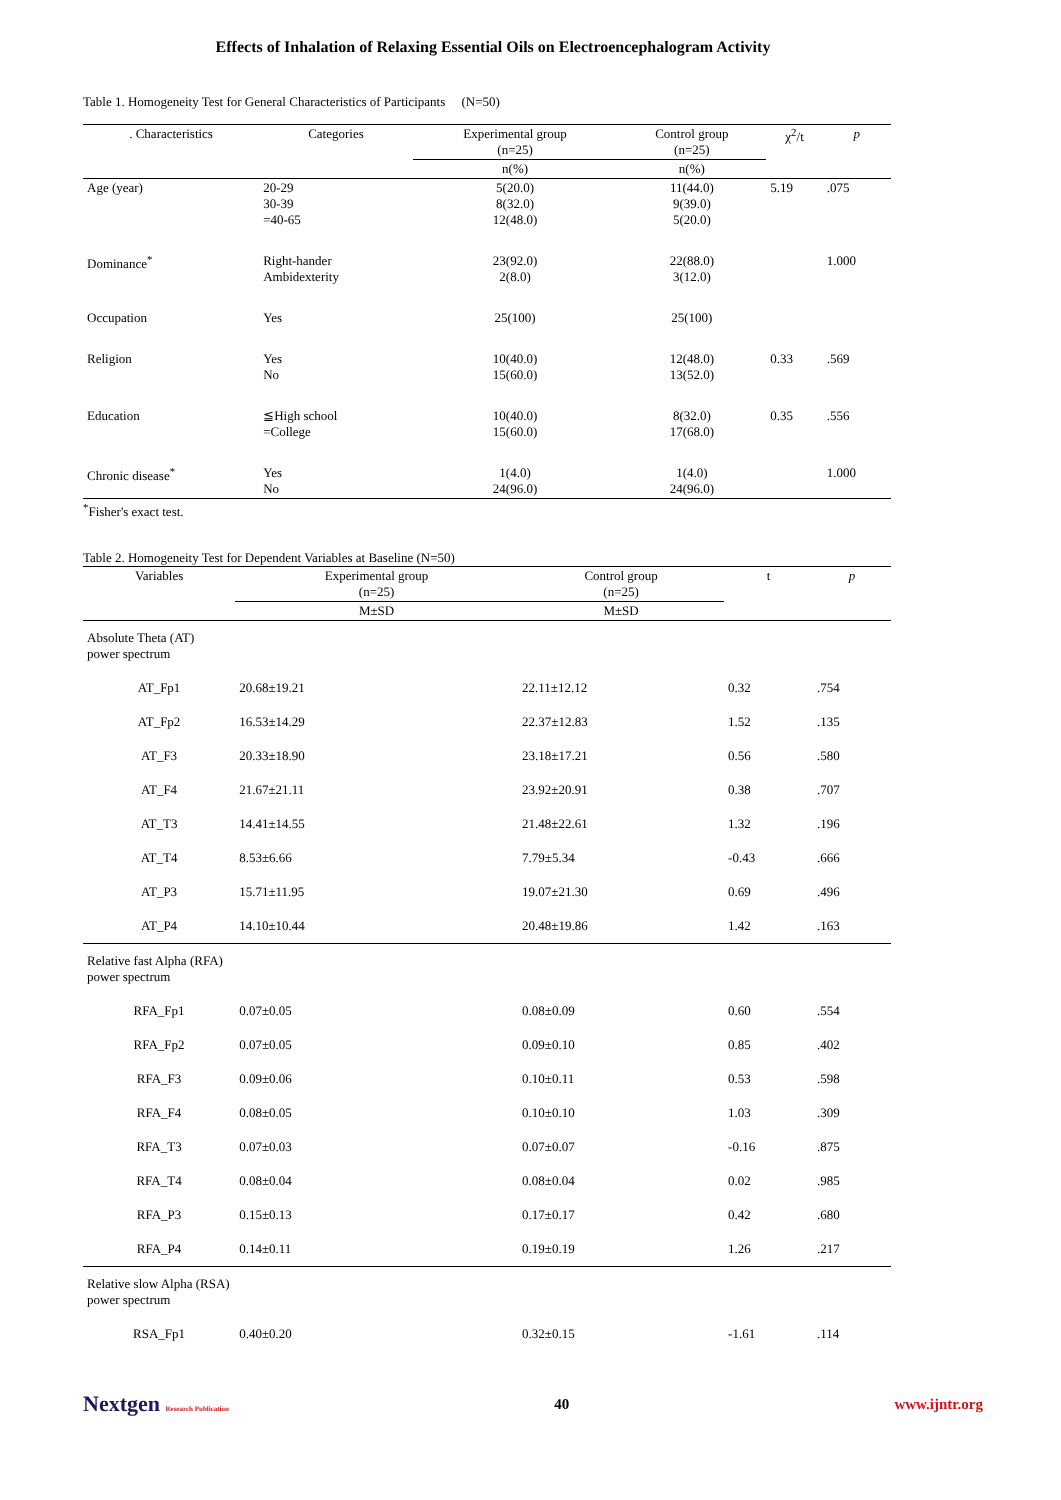Effects of Inhalation of Relaxing Essential Oils on Electroencephalogram Activity
Table 1. Homogeneity Test for General Characteristics of Participants (N=50)
| . Characteristics | Categories | Experimental group (n=25) | Control group (n=25) | χ<sup>2</sup>/t | p |
| --- | --- | --- | --- | --- | --- |
| | | n(%) | n(%) | | |
| Age (year) | 20-29 30-39 =40-65 | 5(20.0) 8(32.0) 12(48.0) | 11(44.0) 9(39.0) 5(20.0) | 5.19 | .075 |
| Dominance<sup>*</sup> | Right-hander Ambidexterity | 23(92.0) 2(8.0) | 22(88.0) 3(12.0) | | 1.000 |
| Occupation | Yes | 25(100) | 25(100) | | |
| Religion | Yes No | 10(40.0) 15(60.0) | 12(48.0) 13(52.0) | 0.33 | .569 |
| Education | ≦High school =College | 10(40.0) 15(60.0) | 8(32.0) 17(68.0) | 0.35 | .556 |
| Chronic disease<sup>*</sup> | Yes No | 1(4.0) 24(96.0) | 1(4.0) 24(96.0) | | 1.000 |
<sup>*</sup> Fisher's exact test.
Table 2. Homogeneity Test for Dependent Variables at Baseline (N=50)
| Variables | Experimental group (n=25) | Control group (n=25) | t | p |
| --- | --- | --- | --- | --- |
| | M±SD | M±SD | | |
| Absolute Theta (AT) power spectrum | | | | |
| AT_Fp1 | 20.68±19.21 | 22.11±12.12 | 0.32 | .754 |
| AT_Fp2 | 16.53±14.29 | 22.37±12.83 | 1.52 | .135 |
| AT_F3 | 20.33±18.90 | 23.18±17.21 | 0.56 | .580 |
| AT_F4 | 21.67±21.11 | 23.92±20.91 | 0.38 | .707 |
| AT_T3 | 14.41±14.55 | 21.48±22.61 | 1.32 | .196 |
| AT_T4 | 8.53±6.66 | 7.79±5.34 | -0.43 | .666 |
| AT_P3 | 15.71±11.95 | 19.07±21.30 | 0.69 | .496 |
| AT_P4 | 14.10±10.44 | 20.48±19.86 | 1.42 | .163 |
| Relative fast Alpha (RFA) power spectrum | | | | |
| RFA_Fp1 | 0.07±0.05 | 0.08±0.09 | 0.60 | .554 |
| RFA_Fp2 | 0.07±0.05 | 0.09±0.10 | 0.85 | .402 |
| RFA_F3 | 0.09±0.06 | 0.10±0.11 | 0.53 | .598 |
| RFA_F4 | 0.08±0.05 | 0.10±0.10 | 1.03 | .309 |
| RFA_T3 | 0.07±0.03 | 0.07±0.07 | -0.16 | .875 |
| RFA_T4 | 0.08±0.04 | 0.08±0.04 | 0.02 | .985 |
| RFA_P3 | 0.15±0.13 | 0.17±0.17 | 0.42 | .680 |
| RFA_P4 | 0.14±0.11 | 0.19±0.19 | 1.26 | .217 |
| Relative slow Alpha (RSA) power spectrum | | | | |
| RSA_Fp1 | 0.40±0.20 | 0.32±0.15 | -1.61 | .114 |
Nextgen Research Publication 40 www.ijntr.org